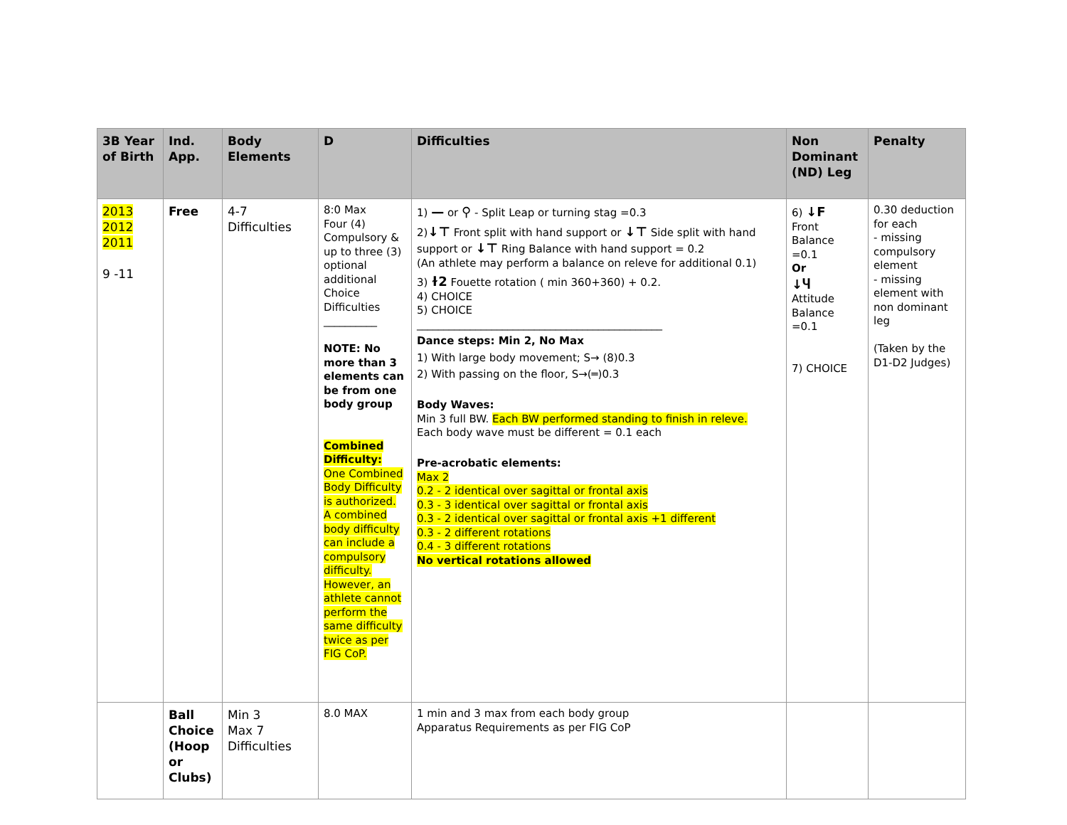| 3B Year of Birth | Ind. App. | Body Elements | D | Difficulties | Non Dominant (ND) Leg | Penalty |
| --- | --- | --- | --- | --- | --- | --- |
| 2013 2012 2011 9 -11 | Free | 4-7 Difficulties | 8:0 Max Four (4) Compulsory & up to three (3) optional additional Choice Difficulties __________ NOTE: No more than 3 elements can be from one body group Combined Difficulty: One Combined Body Difficulty is authorized. A combined body difficulty can include a compulsory difficulty. However, an athlete cannot perform the same difficulty twice as per FIG CoP. | 1) — or ⚲ - Split Leap or turning stag =0.3 2) ↓⊤ Front split with hand support or ↓⊤ Side split with hand support or ↓⊤ Ring Balance with hand support = 0.2 (An athlete may perform a balance on releve for additional 0.1) 3) ɫ2 Fouette rotation ( min 360+360) + 0.2. 4) CHOICE 5) CHOICE ______________________________________________ Dance steps: Min 2, No Max 1) With large body movement; S→ (8)0.3 2) With passing on the floor, S→(═)0.3 Body Waves: Min 3 full BW. Each BW performed standing to finish in releve. Each body wave must be different = 0.1 each Pre-acrobatic elements: Max 2 0.2 - 2 identical over sagittal or frontal axis 0.3 - 3 identical over sagittal or frontal axis 0.3 - 2 identical over sagittal or frontal axis +1 different 0.3 - 2 different rotations 0.4 - 3 different rotations No vertical rotations allowed | 6) ↓F Front Balance =0.1 Or ↓Ⴗ Attitude Balance =0.1 7) CHOICE | 0.30 deduction for each - missing compulsory element - missing element with non dominant leg (Taken by the D1-D2 Judges) |
| | Ball Choice (Hoop or Clubs) | Min 3 Max 7 Difficulties | 8.0 MAX | 1 min and 3 max from each body group Apparatus Requirements as per FIG CoP | | |